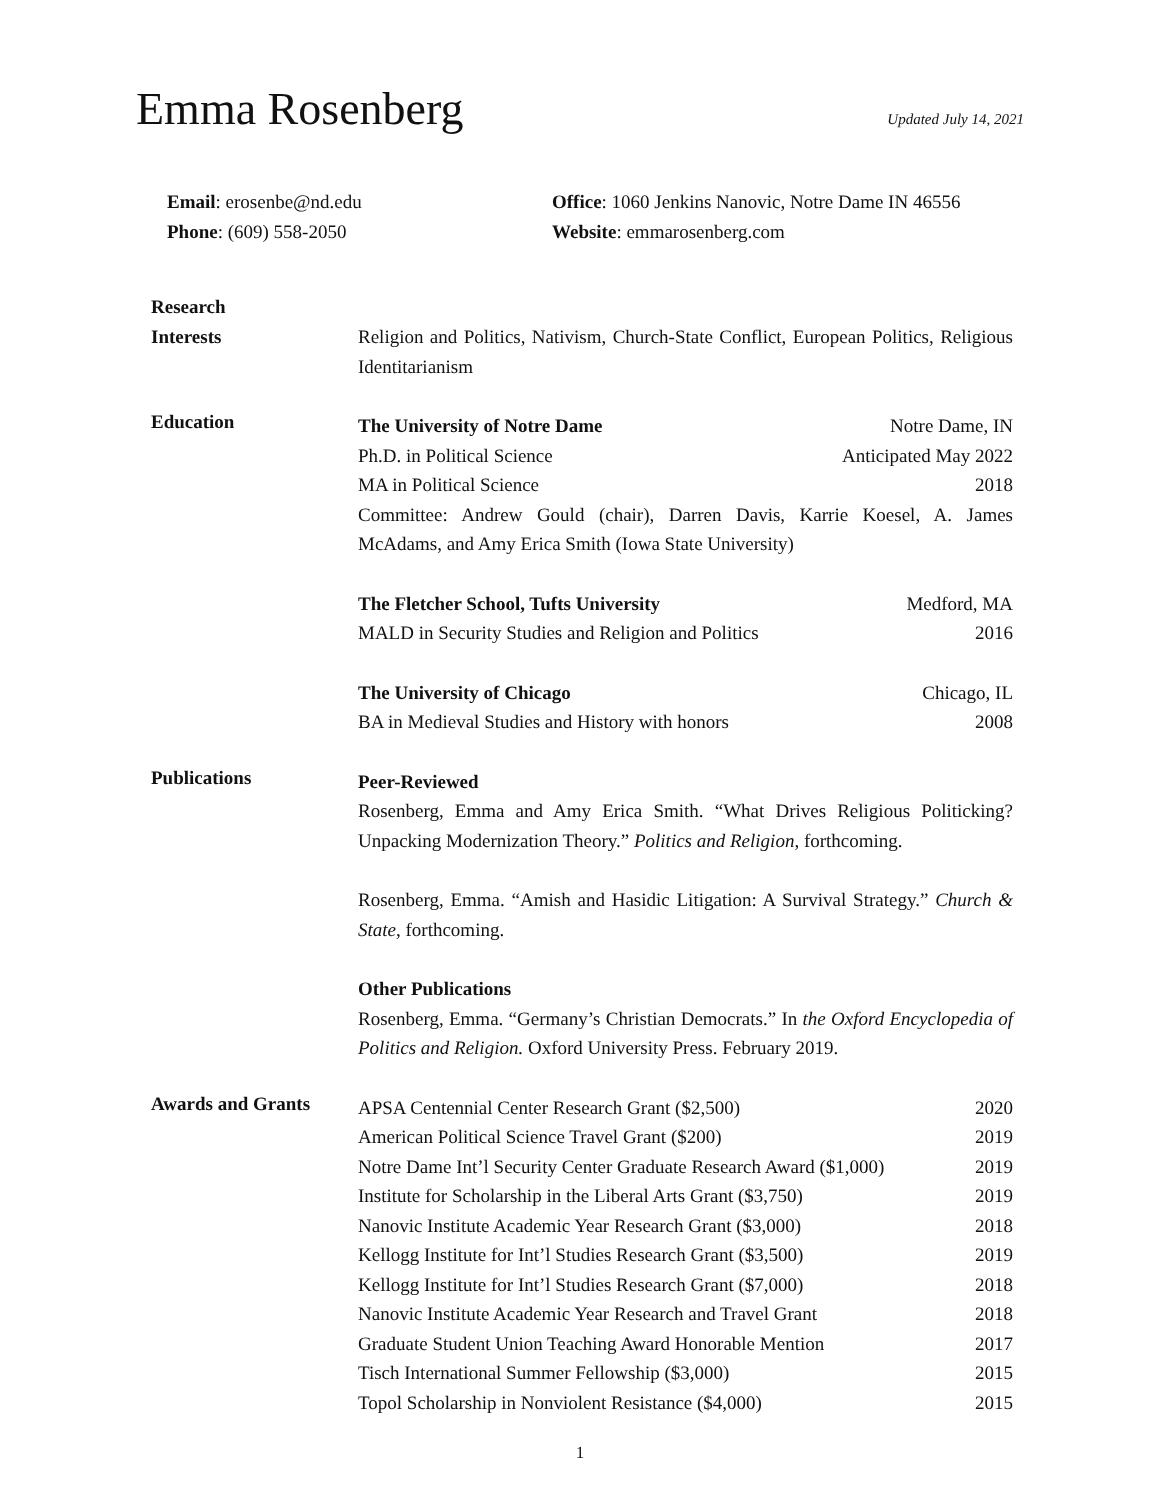Emma Rosenberg
Updated July 14, 2021
Email: erosenbe@nd.edu
Office: 1060 Jenkins Nanovic, Notre Dame IN 46556
Phone: (609) 558-2050
Website: emmarosenberg.com
Research
Interests
Religion and Politics, Nativism, Church-State Conflict, European Politics, Religious Identitarianism
Education
The University of Notre Dame Notre Dame, IN
Ph.D. in Political Science Anticipated May 2022
MA in Political Science 2018
Committee: Andrew Gould (chair), Darren Davis, Karrie Koesel, A. James McAdams, and Amy Erica Smith (Iowa State University)
The Fletcher School, Tufts University Medford, MA
MALD in Security Studies and Religion and Politics 2016
The University of Chicago Chicago, IL
BA in Medieval Studies and History with honors 2008
Publications
Peer-Reviewed
Rosenberg, Emma and Amy Erica Smith. “What Drives Religious Politicking? Unpacking Modernization Theory.” Politics and Religion, forthcoming.
Rosenberg, Emma. “Amish and Hasidic Litigation: A Survival Strategy.” Church & State, forthcoming.
Other Publications
Rosenberg, Emma. “Germany’s Christian Democrats.” In the Oxford Encyclopedia of Politics and Religion. Oxford University Press. February 2019.
Awards and Grants
APSA Centennial Center Research Grant ($2,500) 2020
American Political Science Travel Grant ($200) 2019
Notre Dame Int’l Security Center Graduate Research Award ($1,000) 2019
Institute for Scholarship in the Liberal Arts Grant ($3,750) 2019
Nanovic Institute Academic Year Research Grant ($3,000) 2018
Kellogg Institute for Int’l Studies Research Grant ($3,500) 2019
Kellogg Institute for Int’l Studies Research Grant ($7,000) 2018
Nanovic Institute Academic Year Research and Travel Grant 2018
Graduate Student Union Teaching Award Honorable Mention 2017
Tisch International Summer Fellowship ($3,000) 2015
Topol Scholarship in Nonviolent Resistance ($4,000) 2015
1